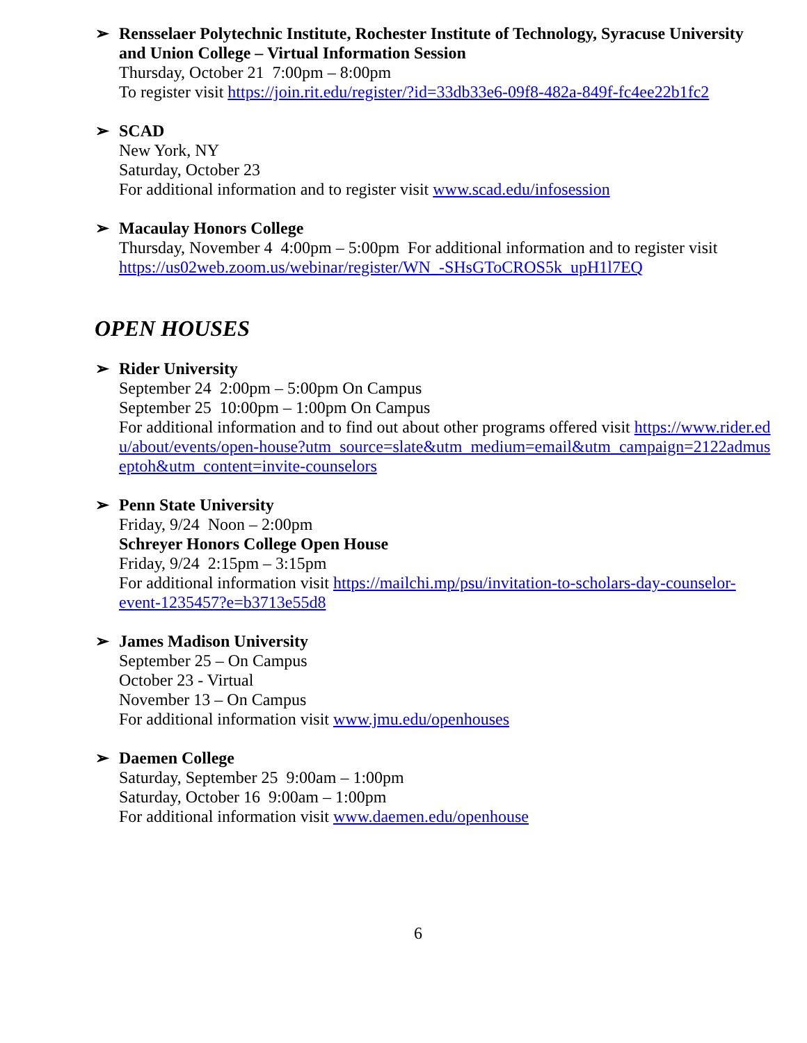➢ Rensselaer Polytechnic Institute, Rochester Institute of Technology, Syracuse University and Union College – Virtual Information Session
Thursday, October 21 7:00pm – 8:00pm
To register visit https://join.rit.edu/register/?id=33db33e6-09f8-482a-849f-fc4ee22b1fc2
➢ SCAD
New York, NY
Saturday, October 23
For additional information and to register visit www.scad.edu/infosession
➢ Macaulay Honors College
Thursday, November 4 4:00pm – 5:00pm For additional information and to register visit https://us02web.zoom.us/webinar/register/WN_-SHsGToCROS5k_upH1l7EQ
OPEN HOUSES
➢ Rider University
September 24 2:00pm – 5:00pm On Campus
September 25 10:00pm – 1:00pm On Campus
For additional information and to find out about other programs offered visit https://www.rider.edu/about/events/open-house?utm_source=slate&utm_medium=email&utm_campaign=2122admuseptoh&utm_content=invite-counselors
➢ Penn State University
Friday, 9/24 Noon – 2:00pm
Schreyer Honors College Open House
Friday, 9/24 2:15pm – 3:15pm
For additional information visit https://mailchi.mp/psu/invitation-to-scholars-day-counselor-event-1235457?e=b3713e55d8
➢ James Madison University
September 25 – On Campus
October 23 - Virtual
November 13 – On Campus
For additional information visit www.jmu.edu/openhouses
➢ Daemen College
Saturday, September 25 9:00am – 1:00pm
Saturday, October 16 9:00am – 1:00pm
For additional information visit www.daemen.edu/openhouse
6